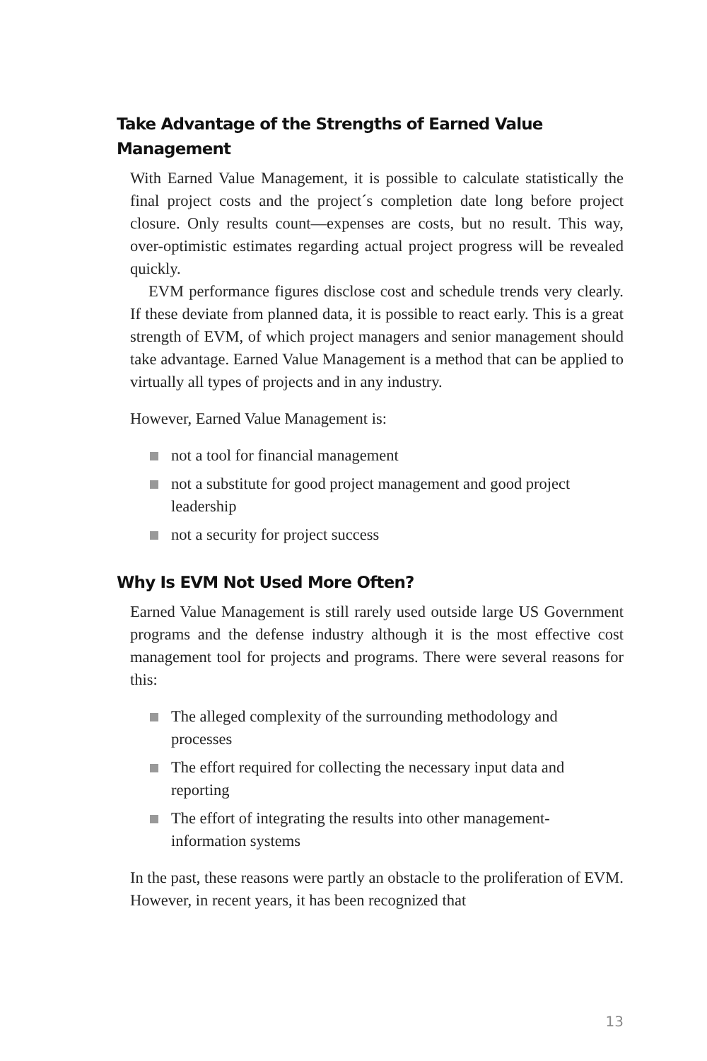Take Advantage of the Strengths of Earned Value Management
With Earned Value Management, it is possible to calculate statistically the final project costs and the project´s completion date long before project closure. Only results count—expenses are costs, but no result. This way, over-optimistic estimates regarding actual project progress will be revealed quickly.
EVM performance figures disclose cost and schedule trends very clearly. If these deviate from planned data, it is possible to react early. This is a great strength of EVM, of which project managers and senior management should take advantage. Earned Value Management is a method that can be applied to virtually all types of projects and in any industry.
However, Earned Value Management is:
not a tool for financial management
not a substitute for good project management and good project leadership
not a security for project success
Why Is EVM Not Used More Often?
Earned Value Management is still rarely used outside large US Government programs and the defense industry although it is the most effective cost management tool for projects and programs. There were several reasons for this:
The alleged complexity of the surrounding methodology and processes
The effort required for collecting the necessary input data and reporting
The effort of integrating the results into other management-information systems
In the past, these reasons were partly an obstacle to the proliferation of EVM. However, in recent years, it has been recognized that
13